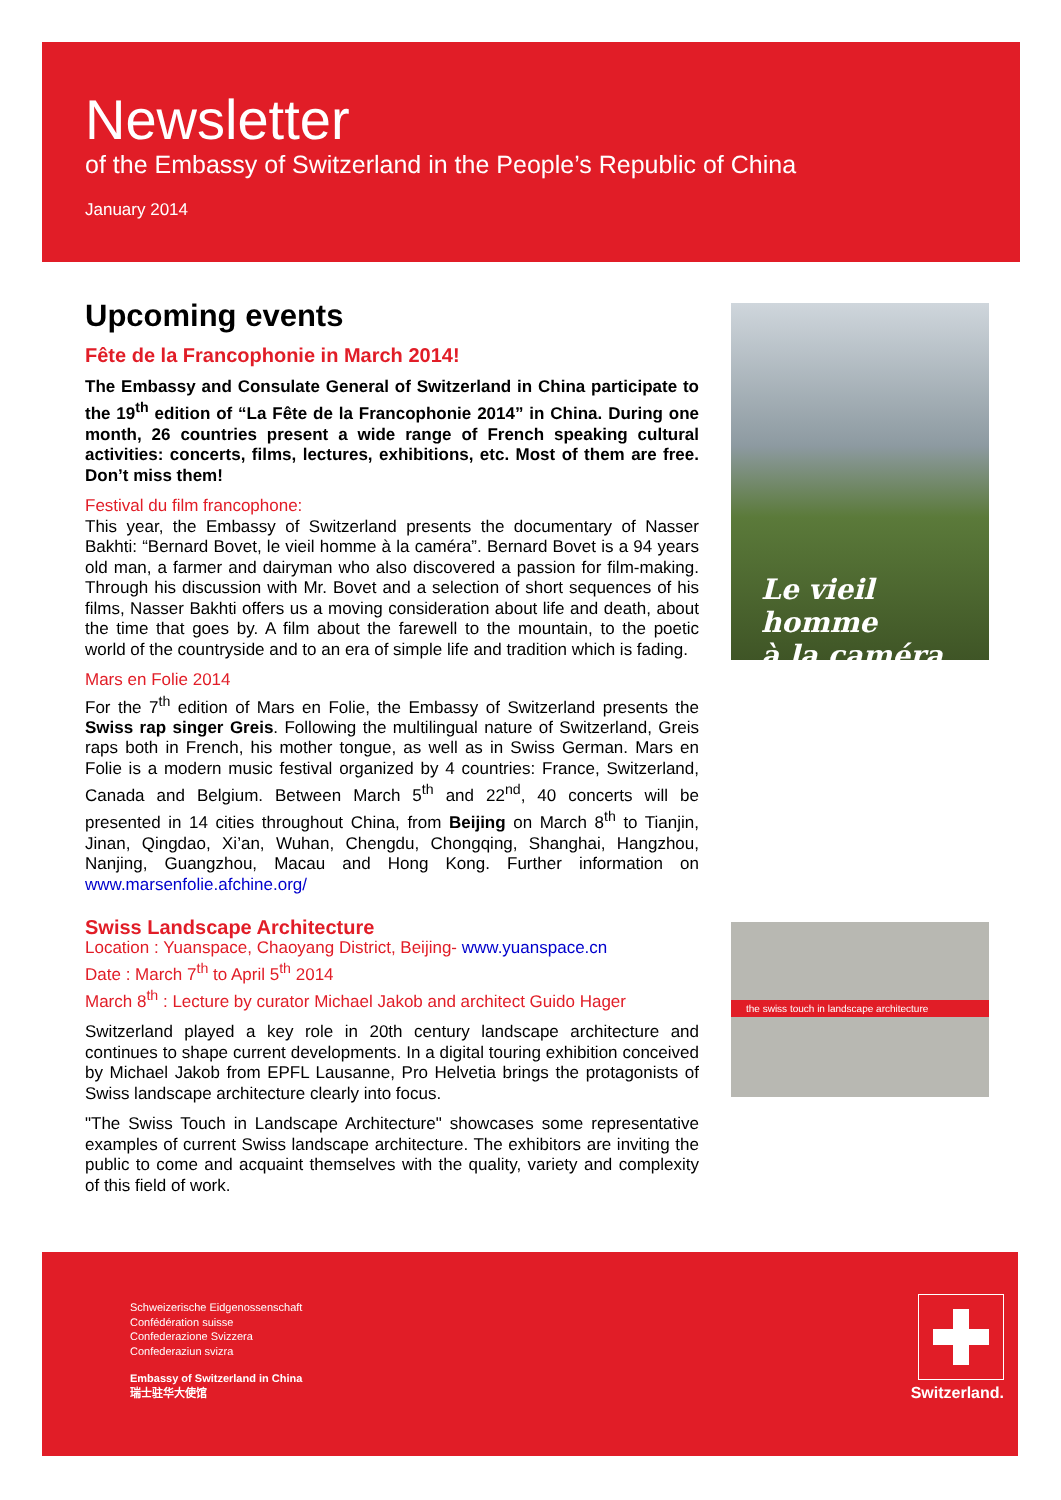Newsletter
of the Embassy of Switzerland in the People’s Republic of China
January 2014
Upcoming events
Fête de la Francophonie in March 2014!
The Embassy and Consulate General of Switzerland in China participate to the 19<sup>th</sup> edition of “La Fête de la Francophonie 2014” in China. During one month, 26 countries present a wide range of French speaking cultural activities: concerts, films, lectures, exhibitions, etc. Most of them are free. Don’t miss them!
Festival du film francophone:
This year, the Embassy of Switzerland presents the documentary of Nasser Bakhti: “Bernard Bovet, le vieil homme à la caméra”. Bernard Bovet is a 94 years old man, a farmer and dairyman who also discovered a passion for film-making. Through his discussion with Mr. Bovet and a selection of short sequences of his films, Nasser Bakhti offers us a moving consideration about life and death, about the time that goes by. A film about the farewell to the mountain, to the poetic world of the countryside and to an era of simple life and tradition which is fading.
Mars en Folie 2014
For the 7<sup>th</sup> edition of Mars en Folie, the Embassy of Switzerland presents the Swiss rap singer Greis. Following the multilingual nature of Switzerland, Greis raps both in French, his mother tongue, as well as in Swiss German. Mars en Folie is a modern music festival organized by 4 countries: France, Switzerland, Canada and Belgium. Between March 5<sup>th</sup> and 22<sup>nd</sup>, 40 concerts will be presented in 14 cities throughout China, from Beijing on March 8<sup>th</sup> to Tianjin, Jinan, Qingdao, Xi’an, Wuhan, Chengdu, Chongqing, Shanghai, Hangzhou, Nanjing, Guangzhou, Macau and Hong Kong. Further information on www.marsenfolie.afchine.org/
Swiss Landscape Architecture
Location : Yuanspace, Chaoyang District, Beijing- www.yuanspace.cn
Date : March 7<sup>th</sup> to April 5<sup>th</sup> 2014
March 8<sup>th</sup> : Lecture by curator Michael Jakob and architect Guido Hager
Switzerland played a key role in 20th century landscape architecture and continues to shape current developments. In a digital touring exhibition conceived by Michael Jakob from EPFL Lausanne, Pro Helvetia brings the protagonists of Swiss landscape architecture clearly into focus.
"The Swiss Touch in Landscape Architecture" showcases some representative examples of current Swiss landscape architecture. The exhibitors are inviting the public to come and acquaint themselves with the quality, variety and complexity of this field of work.
Le vieil homme
à la caméra
the swiss touch in landscape architecture
Schweizerische Eidgenossenschaft
Confédération suisse
Confederazione Svizzera
Confederaziun svizra
Embassy of Switzerland in China
瑞士驻华大使馆
Switzerland.